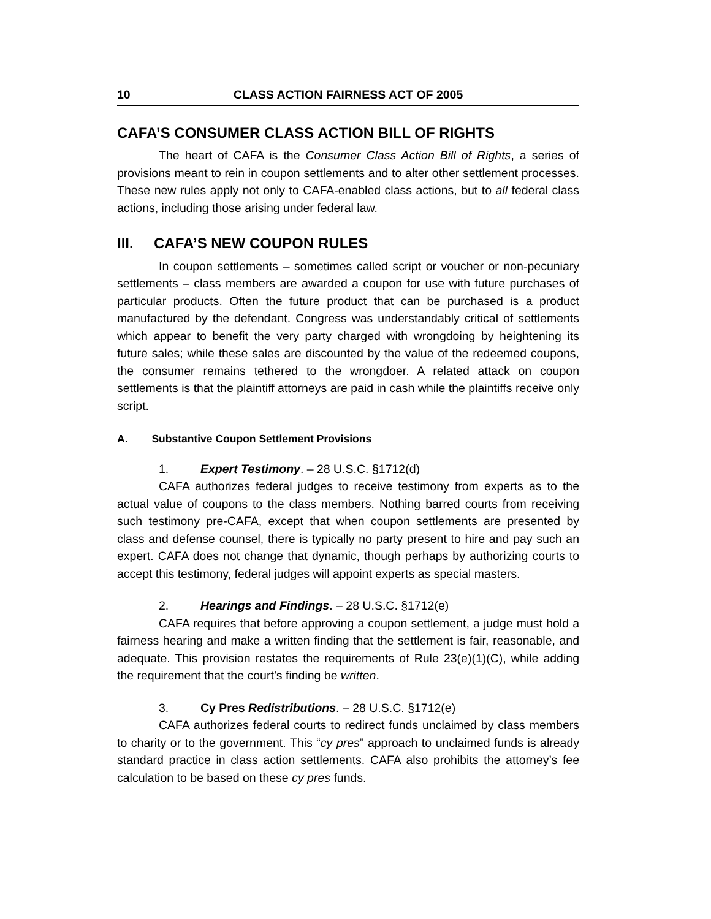10 CLASS ACTION FAIRNESS ACT OF 2005
CAFA’S CONSUMER CLASS ACTION BILL OF RIGHTS
The heart of CAFA is the Consumer Class Action Bill of Rights, a series of provisions meant to rein in coupon settlements and to alter other settlement processes. These new rules apply not only to CAFA-enabled class actions, but to all federal class actions, including those arising under federal law.
III. CAFA’S NEW COUPON RULES
In coupon settlements – sometimes called script or voucher or non-pecuniary settlements – class members are awarded a coupon for use with future purchases of particular products. Often the future product that can be purchased is a product manufactured by the defendant. Congress was understandably critical of settlements which appear to benefit the very party charged with wrongdoing by heightening its future sales; while these sales are discounted by the value of the redeemed coupons, the consumer remains tethered to the wrongdoer. A related attack on coupon settlements is that the plaintiff attorneys are paid in cash while the plaintiffs receive only script.
A. Substantive Coupon Settlement Provisions
1. Expert Testimony. – 28 U.S.C. §1712(d)
CAFA authorizes federal judges to receive testimony from experts as to the actual value of coupons to the class members. Nothing barred courts from receiving such testimony pre-CAFA, except that when coupon settlements are presented by class and defense counsel, there is typically no party present to hire and pay such an expert. CAFA does not change that dynamic, though perhaps by authorizing courts to accept this testimony, federal judges will appoint experts as special masters.
2. Hearings and Findings. – 28 U.S.C. §1712(e)
CAFA requires that before approving a coupon settlement, a judge must hold a fairness hearing and make a written finding that the settlement is fair, reasonable, and adequate. This provision restates the requirements of Rule 23(e)(1)(C), while adding the requirement that the court’s finding be written.
3. Cy Pres Redistributions. – 28 U.S.C. §1712(e)
CAFA authorizes federal courts to redirect funds unclaimed by class members to charity or to the government. This “cy pres” approach to unclaimed funds is already standard practice in class action settlements. CAFA also prohibits the attorney’s fee calculation to be based on these cy pres funds.